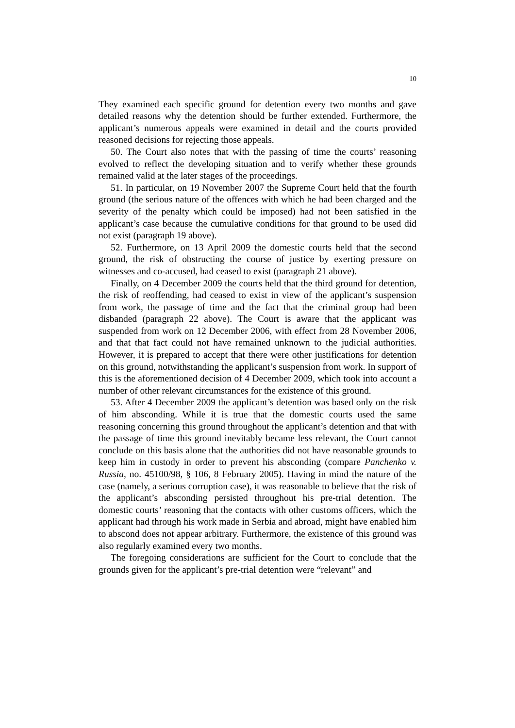10
They examined each specific ground for detention every two months and gave detailed reasons why the detention should be further extended. Furthermore, the applicant’s numerous appeals were examined in detail and the courts provided reasoned decisions for rejecting those appeals.
50. The Court also notes that with the passing of time the courts’ reasoning evolved to reflect the developing situation and to verify whether these grounds remained valid at the later stages of the proceedings.
51. In particular, on 19 November 2007 the Supreme Court held that the fourth ground (the serious nature of the offences with which he had been charged and the severity of the penalty which could be imposed) had not been satisfied in the applicant’s case because the cumulative conditions for that ground to be used did not exist (paragraph 19 above).
52. Furthermore, on 13 April 2009 the domestic courts held that the second ground, the risk of obstructing the course of justice by exerting pressure on witnesses and co-accused, had ceased to exist (paragraph 21 above).
Finally, on 4 December 2009 the courts held that the third ground for detention, the risk of reoffending, had ceased to exist in view of the applicant’s suspension from work, the passage of time and the fact that the criminal group had been disbanded (paragraph 22 above). The Court is aware that the applicant was suspended from work on 12 December 2006, with effect from 28 November 2006, and that that fact could not have remained unknown to the judicial authorities. However, it is prepared to accept that there were other justifications for detention on this ground, notwithstanding the applicant’s suspension from work. In support of this is the aforementioned decision of 4 December 2009, which took into account a number of other relevant circumstances for the existence of this ground.
53. After 4 December 2009 the applicant’s detention was based only on the risk of him absconding. While it is true that the domestic courts used the same reasoning concerning this ground throughout the applicant’s detention and that with the passage of time this ground inevitably became less relevant, the Court cannot conclude on this basis alone that the authorities did not have reasonable grounds to keep him in custody in order to prevent his absconding (compare Panchenko v. Russia, no. 45100/98, § 106, 8 February 2005). Having in mind the nature of the case (namely, a serious corruption case), it was reasonable to believe that the risk of the applicant’s absconding persisted throughout his pre-trial detention. The domestic courts’ reasoning that the contacts with other customs officers, which the applicant had through his work made in Serbia and abroad, might have enabled him to abscond does not appear arbitrary. Furthermore, the existence of this ground was also regularly examined every two months.
The foregoing considerations are sufficient for the Court to conclude that the grounds given for the applicant’s pre-trial detention were “relevant” and